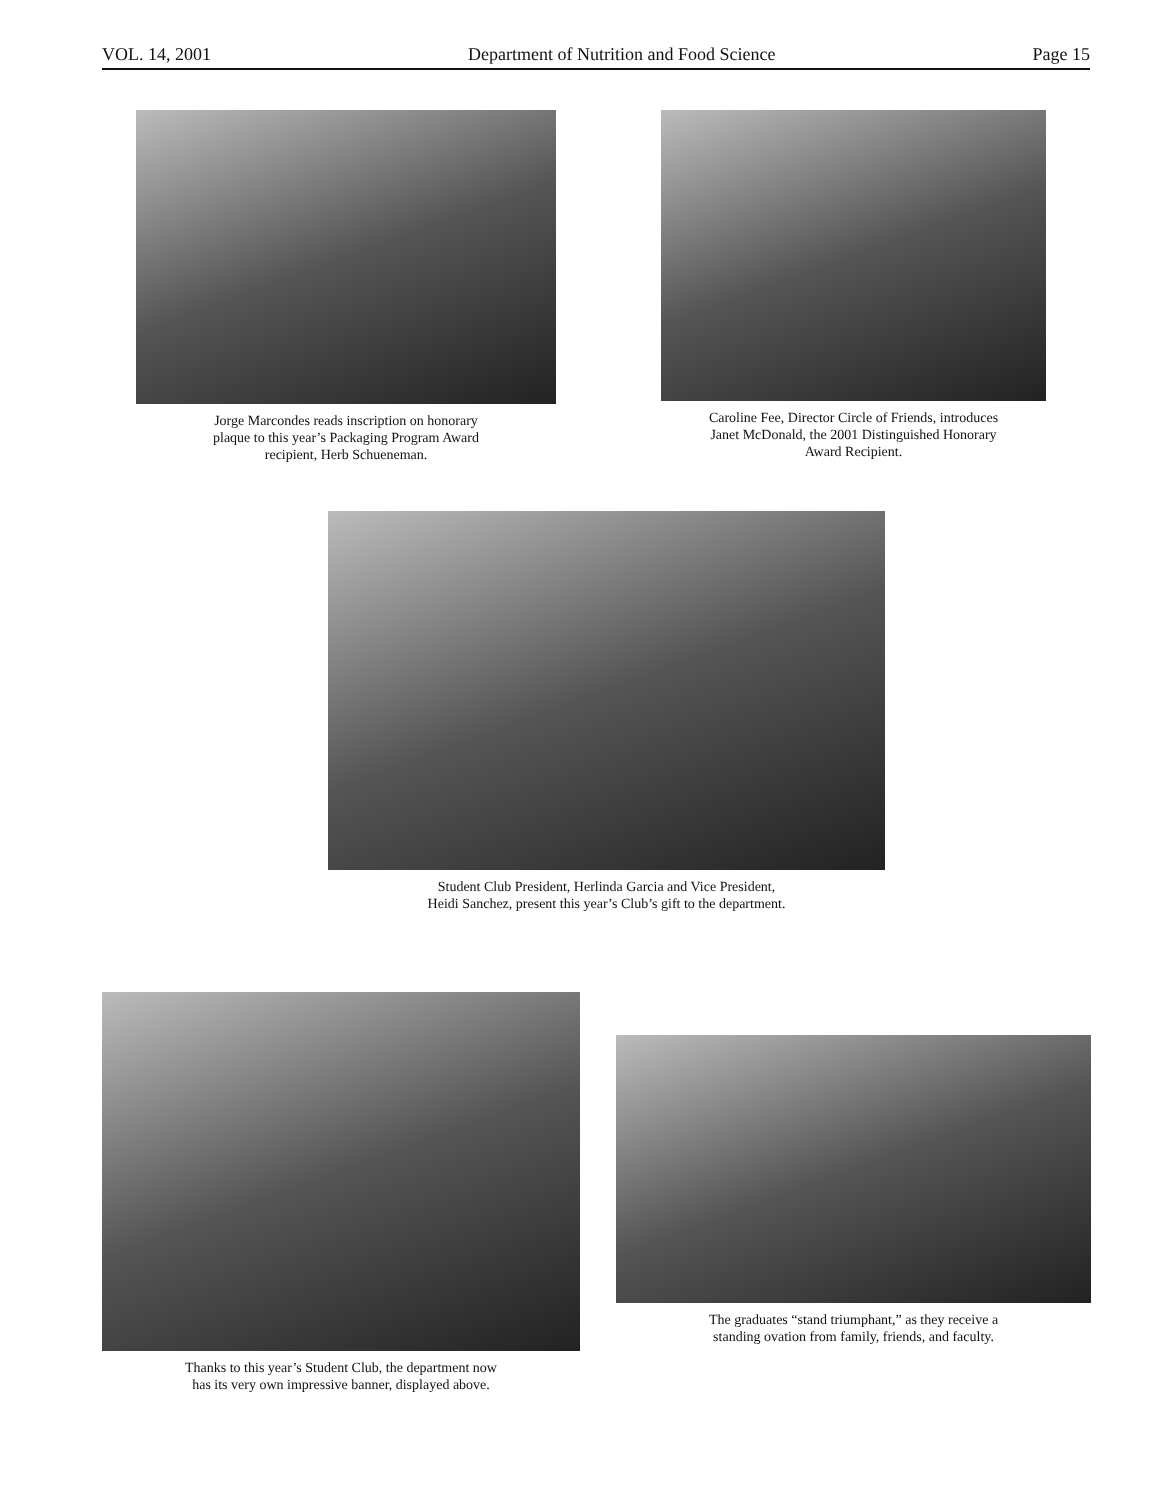VOL. 14, 2001 Department of Nutrition and Food Science Page 15
Jorge Marcondes reads inscription on honorary
plaque to this year’s Packaging Program Award
recipient, Herb Schueneman.
Caroline Fee, Director Circle of Friends, introduces
Janet McDonald, the 2001 Distinguished Honorary
Award Recipient.
Student Club President, Herlinda Garcia and Vice President,
Heidi Sanchez, present this year’s Club’s gift to the department.
Thanks to this year’s Student Club, the department now
has its very own impressive banner, displayed above.
The graduates “stand triumphant,” as they receive a
standing ovation from family, friends, and faculty.